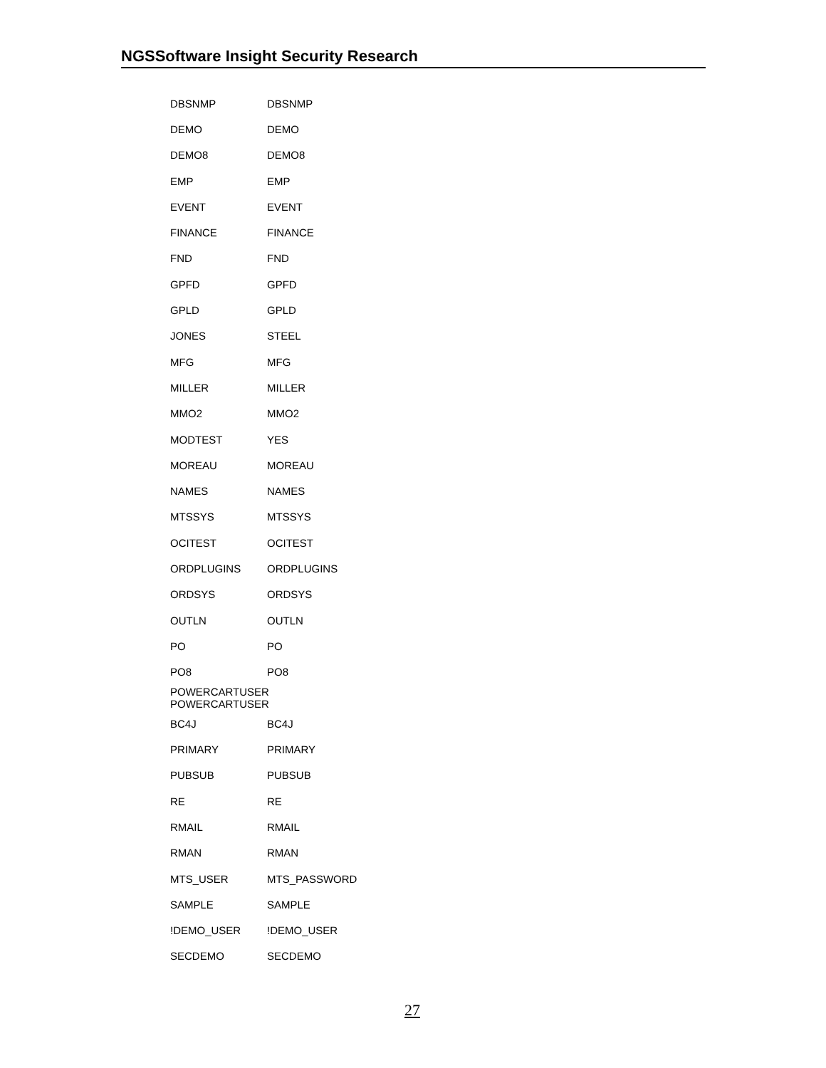NGSSoftware Insight Security Research
| DBSNMP | DBSNMP |
| DEMO | DEMO |
| DEMO8 | DEMO8 |
| EMP | EMP |
| EVENT | EVENT |
| FINANCE | FINANCE |
| FND | FND |
| GPFD | GPFD |
| GPLD | GPLD |
| JONES | STEEL |
| MFG | MFG |
| MILLER | MILLER |
| MMO2 | MMO2 |
| MODTEST | YES |
| MOREAU | MOREAU |
| NAMES | NAMES |
| MTSSYS | MTSSYS |
| OCITEST | OCITEST |
| ORDPLUGINS | ORDPLUGINS |
| ORDSYS | ORDSYS |
| OUTLN | OUTLN |
| PO | PO |
| PO8 | PO8 |
| POWERCARTUSER POWERCARTUSER | |
| BC4J | BC4J |
| PRIMARY | PRIMARY |
| PUBSUB | PUBSUB |
| RE | RE |
| RMAIL | RMAIL |
| RMAN | RMAN |
| MTS_USER | MTS_PASSWORD |
| SAMPLE | SAMPLE |
| !DEMO_USER | !DEMO_USER |
| SECDEMO | SECDEMO |
27